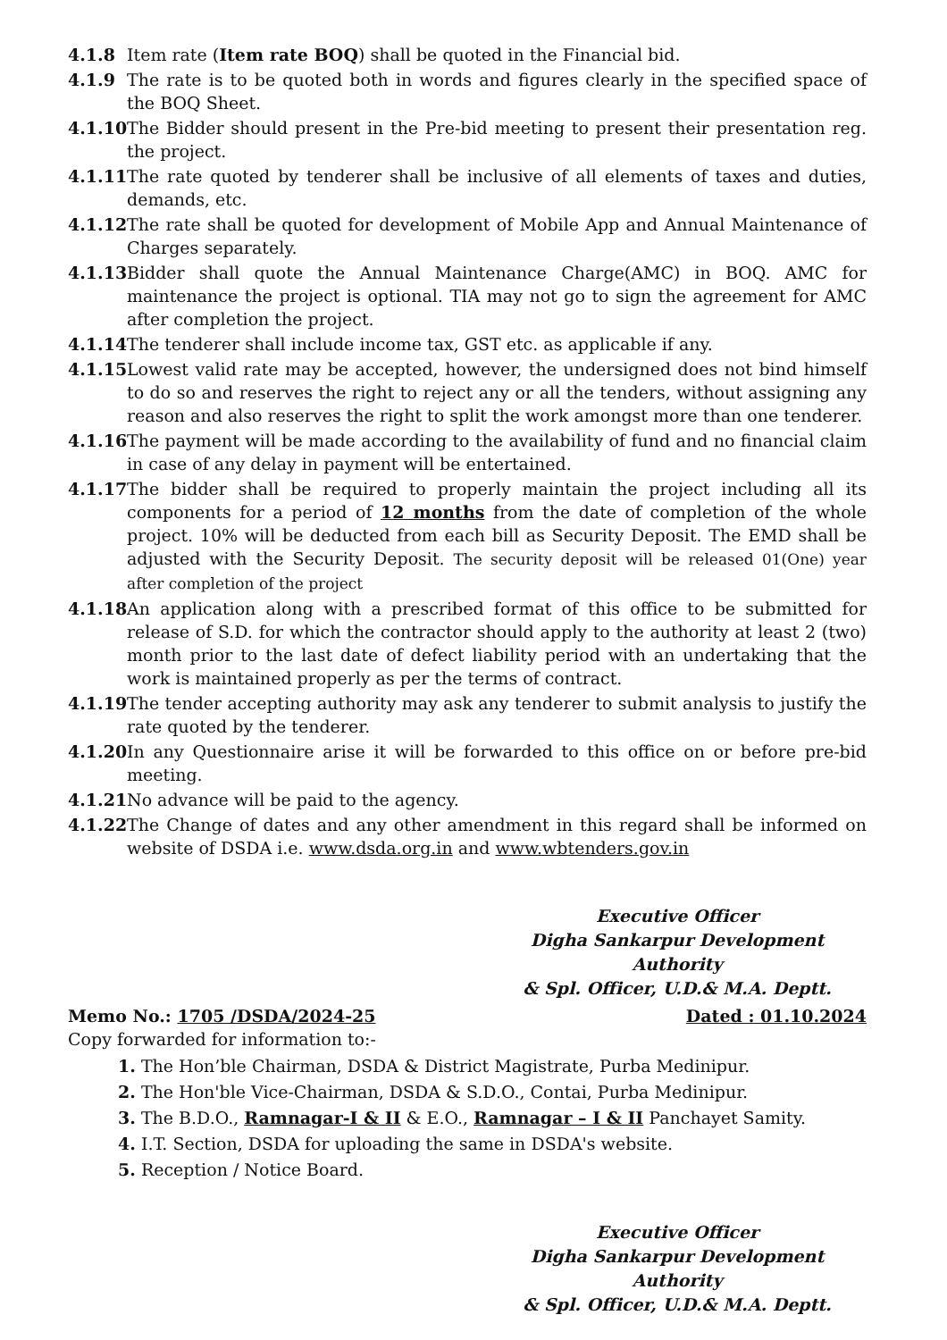4.1.8 Item rate (Item rate BOQ) shall be quoted in the Financial bid.
4.1.9 The rate is to be quoted both in words and figures clearly in the specified space of the BOQ Sheet.
4.1.10
The Bidder should present in the Pre-bid meeting to present their presentation reg. the project.
4.1.11
The rate quoted by tenderer shall be inclusive of all elements of taxes and duties, demands, etc.
4.1.12
The rate shall be quoted for development of Mobile App and Annual Maintenance of Charges separately.
4.1.13
Bidder shall quote the Annual Maintenance Charge(AMC) in BOQ. AMC for maintenance the project is optional. TIA may not go to sign the agreement for AMC after completion the project.
4.1.14
The tenderer shall include income tax, GST etc. as applicable if any.
4.1.15
Lowest valid rate may be accepted, however, the undersigned does not bind himself to do so and reserves the right to reject any or all the tenders, without assigning any reason and also reserves the right to split the work amongst more than one tenderer.
4.1.16
The payment will be made according to the availability of fund and no financial claim in case of any delay in payment will be entertained.
4.1.17
The bidder shall be required to properly maintain the project including all its components for a period of 12 months from the date of completion of the whole project. 10% will be deducted from each bill as Security Deposit. The EMD shall be adjusted with the Security Deposit. The security deposit will be released 01(One) year after completion of the project
4.1.18
An application along with a prescribed format of this office to be submitted for release of S.D. for which the contractor should apply to the authority at least 2 (two) month prior to the last date of defect liability period with an undertaking that the work is maintained properly as per the terms of contract.
4.1.19
The tender accepting authority may ask any tenderer to submit analysis to justify the rate quoted by the tenderer.
4.1.20
In any Questionnaire arise it will be forwarded to this office on or before pre-bid meeting.
4.1.21
No advance will be paid to the agency.
4.1.22
The Change of dates and any other amendment in this regard shall be informed on website of DSDA i.e. www.dsda.org.in and www.wbtenders.gov.in
Executive Officer
Digha Sankarpur Development Authority
& Spl. Officer, U.D.& M.A. Deptt.
Memo No.: 1705 /DSDA/2024-25 Dated : 01.10.2024
Copy forwarded for information to:-
1. The Hon’ble Chairman, DSDA & District Magistrate, Purba Medinipur.
2. The Hon'ble Vice-Chairman, DSDA & S.D.O., Contai, Purba Medinipur.
3. The B.D.O., Ramnagar-I & II & E.O., Ramnagar – I & II Panchayet Samity.
4. I.T. Section, DSDA for uploading the same in DSDA's website.
5. Reception / Notice Board.
Executive Officer
Digha Sankarpur Development Authority
& Spl. Officer, U.D.& M.A. Deptt.